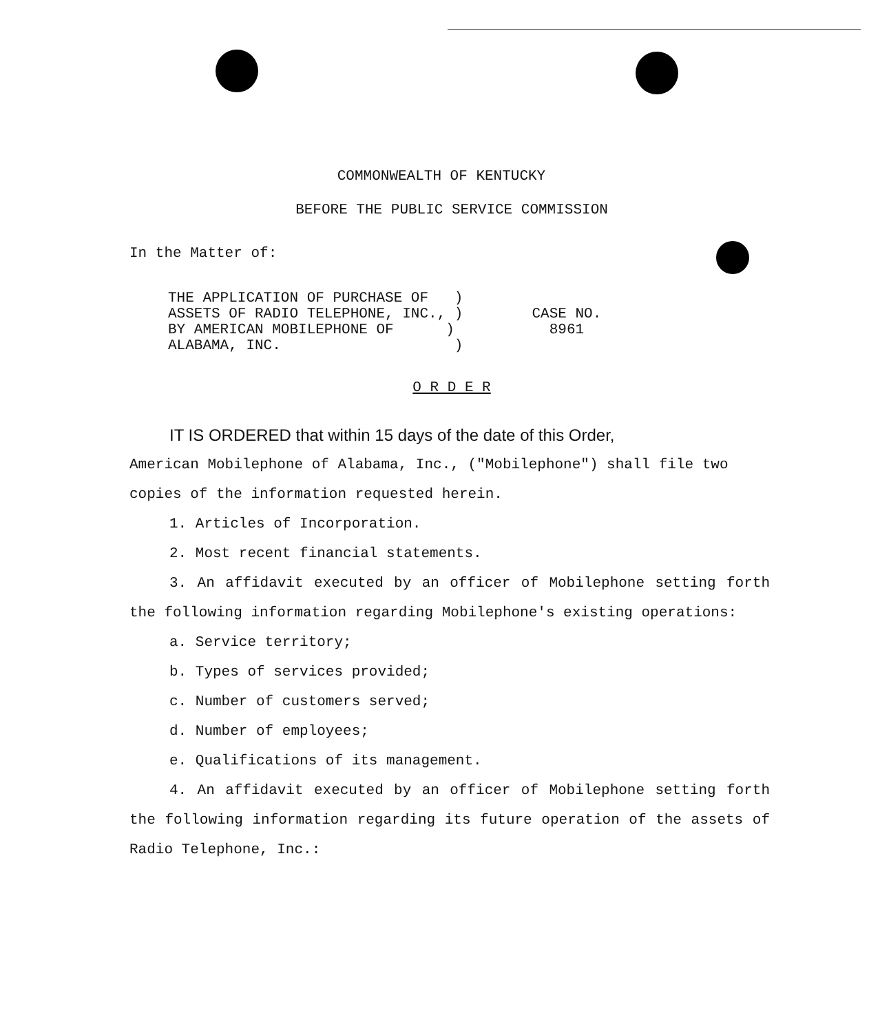COMMONWEALTH OF KENTUCKY
BEFORE THE PUBLIC SERVICE COMMISSION
In the Matter of:
THE APPLICATION OF PURCHASE OF )
ASSETS OF RADIO TELEPHONE, INC., )
BY AMERICAN MOBILEPHONE OF )
ALABAMA, INC. )
CASE NO.
8961
O R D E R
IT IS ORDERED that within 15 days of the date of this Order,
American Mobilephone of Alabama, Inc., ("Mobilephone") shall file two copies of the information requested herein.
1. Articles of Incorporation.
2. Most recent financial statements.
3. An affidavit executed by an officer of Mobilephone setting forth the following information regarding Mobilephone's existing operations:
a. Service territory;
b. Types of services provided;
c. Number of customers served;
d. Number of employees;
e. Qualifications of its management.
4. An affidavit executed by an officer of Mobilephone setting forth the following information regarding its future operation of the assets of Radio Telephone, Inc.: